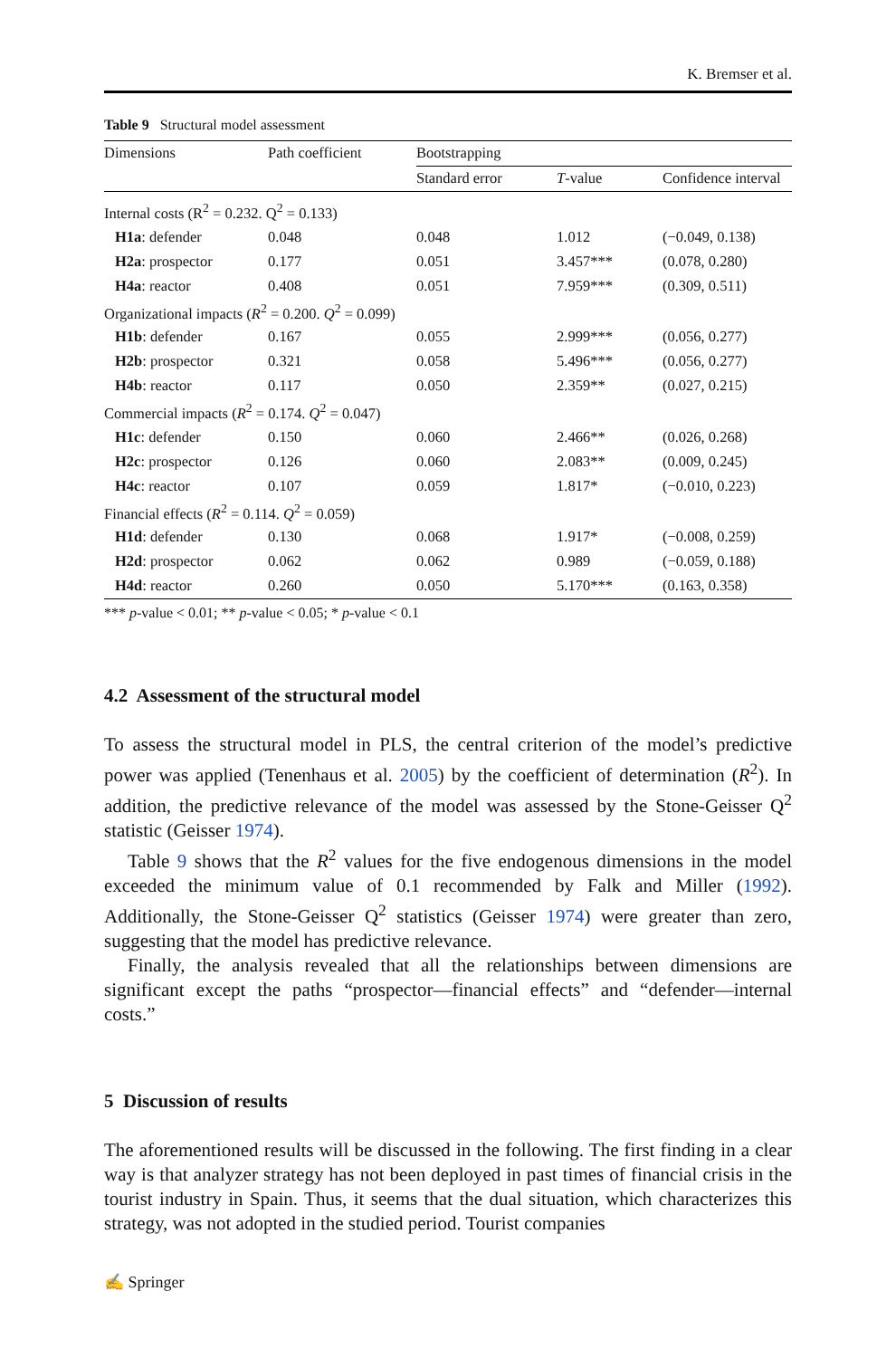K. Bremser et al.
Table 9 Structural model assessment
| Dimensions | Path coefficient | Bootstrapping | | |
| --- | --- | --- | --- | --- |
| | | Standard error | T -value | Confidence interval |
| Internal costs (R<sup>2</sup> = 0.232. Q<sup>2</sup> = 0.133) | | | | |
| H1a : defender | 0.048 | 0.048 | 1.012 | (−0.049, 0.138) |
| H2a : prospector | 0.177 | 0.051 | 3.457*** | (0.078, 0.280) |
| H4a : reactor | 0.408 | 0.051 | 7.959*** | (0.309, 0.511) |
| Organizational impacts ( R<sup>2</sup> = 0.200. Q<sup>2</sup> = 0.099) | | | | |
| H1b : defender | 0.167 | 0.055 | 2.999*** | (0.056, 0.277) |
| H2b : prospector | 0.321 | 0.058 | 5.496*** | (0.056, 0.277) |
| H4b : reactor | 0.117 | 0.050 | 2.359** | (0.027, 0.215) |
| Commercial impacts ( R<sup>2</sup> = 0.174. Q<sup>2</sup> = 0.047) | | | | |
| H1c : defender | 0.150 | 0.060 | 2.466** | (0.026, 0.268) |
| H2c : prospector | 0.126 | 0.060 | 2.083** | (0.009, 0.245) |
| H4c : reactor | 0.107 | 0.059 | 1.817* | (−0.010, 0.223) |
| Financial effects ( R<sup>2</sup> = 0.114. Q<sup>2</sup> = 0.059) | | | | |
| H1d : defender | 0.130 | 0.068 | 1.917* | (−0.008, 0.259) |
| H2d : prospector | 0.062 | 0.062 | 0.989 | (−0.059, 0.188) |
| H4d : reactor | 0.260 | 0.050 | 5.170*** | (0.163, 0.358) |
*** p-value < 0.01; ** p-value < 0.05; * p-value < 0.1
4.2 Assessment of the structural model
To assess the structural model in PLS, the central criterion of the model’s predictive power was applied (Tenenhaus et al. 2005) by the coefficient of determination (R<sup>2</sup>). In addition, the predictive relevance of the model was assessed by the Stone-Geisser Q<sup>2</sup> statistic (Geisser 1974).
Table 9 shows that the R<sup>2</sup> values for the five endogenous dimensions in the model exceeded the minimum value of 0.1 recommended by Falk and Miller (1992). Additionally, the Stone-Geisser Q<sup>2</sup> statistics (Geisser 1974) were greater than zero, suggesting that the model has predictive relevance.
Finally, the analysis revealed that all the relationships between dimensions are significant except the paths “prospector—financial effects” and “defender—internal costs.”
5 Discussion of results
The aforementioned results will be discussed in the following. The first finding in a clear way is that analyzer strategy has not been deployed in past times of financial crisis in the tourist industry in Spain. Thus, it seems that the dual situation, which characterizes this strategy, was not adopted in the studied period. Tourist companies
✍ Springer